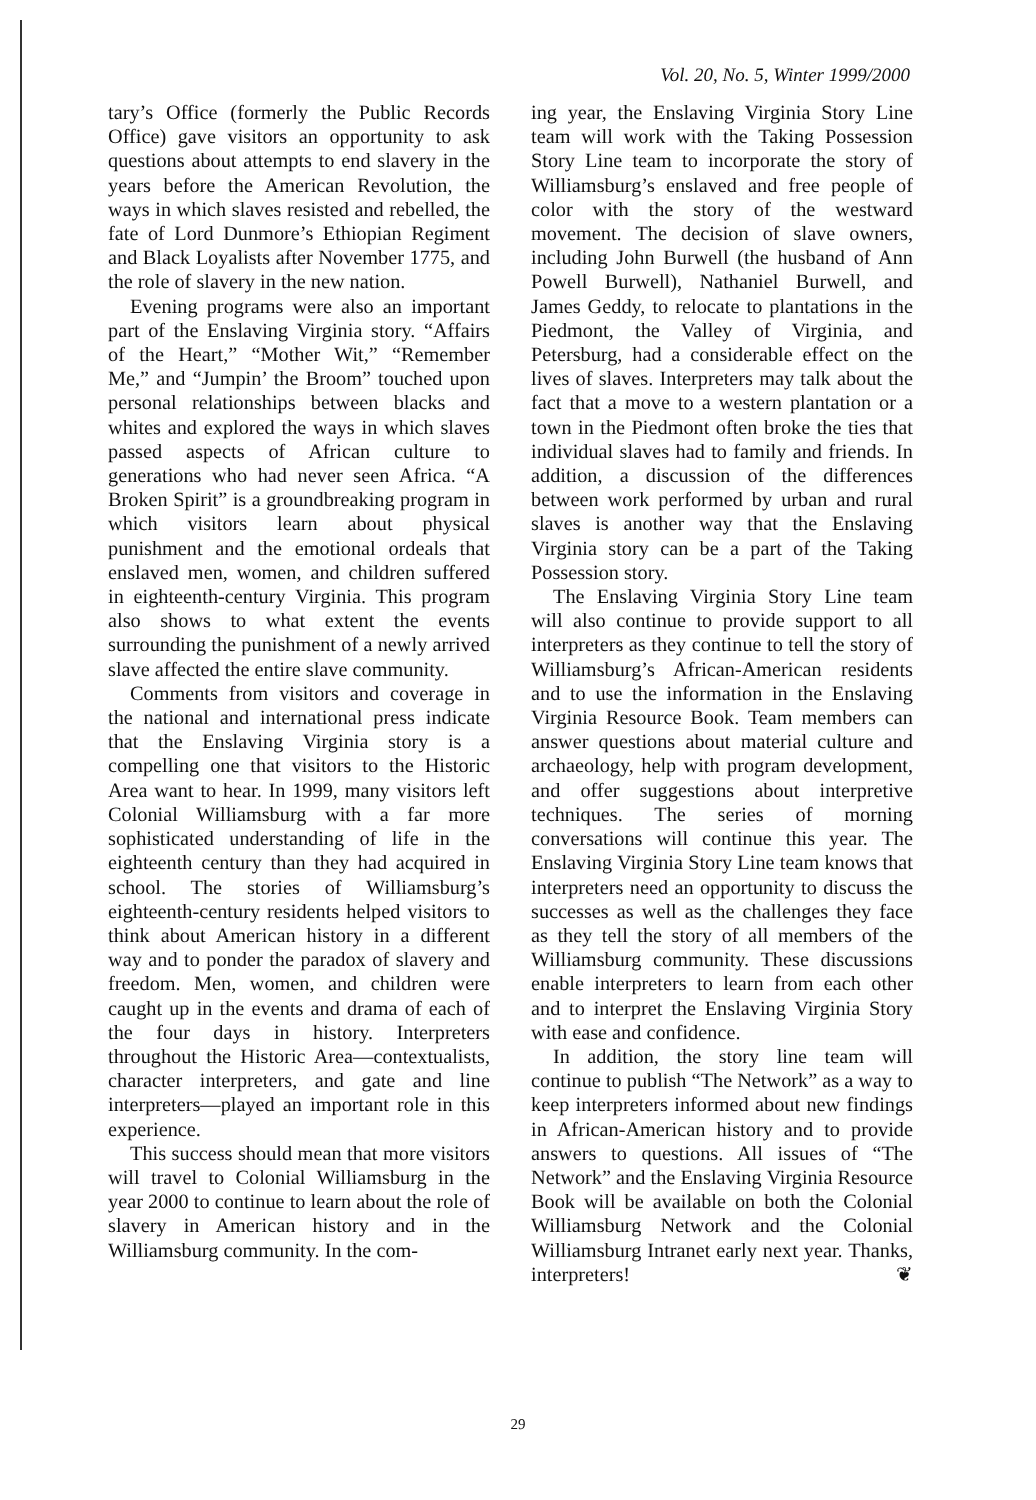Vol. 20, No. 5, Winter 1999/2000
tary’s Office (formerly the Public Records Office) gave visitors an opportunity to ask questions about attempts to end slavery in the years before the American Revolution, the ways in which slaves resisted and rebelled, the fate of Lord Dunmore’s Ethiopian Regiment and Black Loyalists after November 1775, and the role of slavery in the new nation.
Evening programs were also an important part of the Enslaving Virginia story. “Affairs of the Heart,” “Mother Wit,” “Remember Me,” and “Jumpin’ the Broom” touched upon personal relationships between blacks and whites and explored the ways in which slaves passed aspects of African culture to generations who had never seen Africa. “A Broken Spirit” is a groundbreaking program in which visitors learn about physical punishment and the emotional ordeals that enslaved men, women, and children suffered in eighteenth-century Virginia. This program also shows to what extent the events surrounding the punishment of a newly arrived slave affected the entire slave community.
Comments from visitors and coverage in the national and international press indicate that the Enslaving Virginia story is a compelling one that visitors to the Historic Area want to hear. In 1999, many visitors left Colonial Williamsburg with a far more sophisticated understanding of life in the eighteenth century than they had acquired in school. The stories of Williamsburg’s eighteenth-century residents helped visitors to think about American history in a different way and to ponder the paradox of slavery and freedom. Men, women, and children were caught up in the events and drama of each of the four days in history. Interpreters throughout the Historic Area—contextualists, character interpreters, and gate and line interpreters—played an important role in this experience.
This success should mean that more visitors will travel to Colonial Williamsburg in the year 2000 to continue to learn about the role of slavery in American history and in the Williamsburg community. In the com-
ing year, the Enslaving Virginia Story Line team will work with the Taking Possession Story Line team to incorporate the story of Williamsburg’s enslaved and free people of color with the story of the westward movement. The decision of slave owners, including John Burwell (the husband of Ann Powell Burwell), Nathaniel Burwell, and James Geddy, to relocate to plantations in the Piedmont, the Valley of Virginia, and Petersburg, had a considerable effect on the lives of slaves. Interpreters may talk about the fact that a move to a western plantation or a town in the Piedmont often broke the ties that individual slaves had to family and friends. In addition, a discussion of the differences between work performed by urban and rural slaves is another way that the Enslaving Virginia story can be a part of the Taking Possession story.
The Enslaving Virginia Story Line team will also continue to provide support to all interpreters as they continue to tell the story of Williamsburg’s African-American residents and to use the information in the Enslaving Virginia Resource Book. Team members can answer questions about material culture and archaeology, help with program development, and offer suggestions about interpretive techniques. The series of morning conversations will continue this year. The Enslaving Virginia Story Line team knows that interpreters need an opportunity to discuss the successes as well as the challenges they face as they tell the story of all members of the Williamsburg community. These discussions enable interpreters to learn from each other and to interpret the Enslaving Virginia Story with ease and confidence.
In addition, the story line team will continue to publish “The Network” as a way to keep interpreters informed about new findings in African-American history and to provide answers to questions. All issues of “The Network” and the Enslaving Virginia Resource Book will be available on both the Colonial Williamsburg Network and the Colonial Williamsburg Intranet early next year. Thanks, interpreters! ❦
29